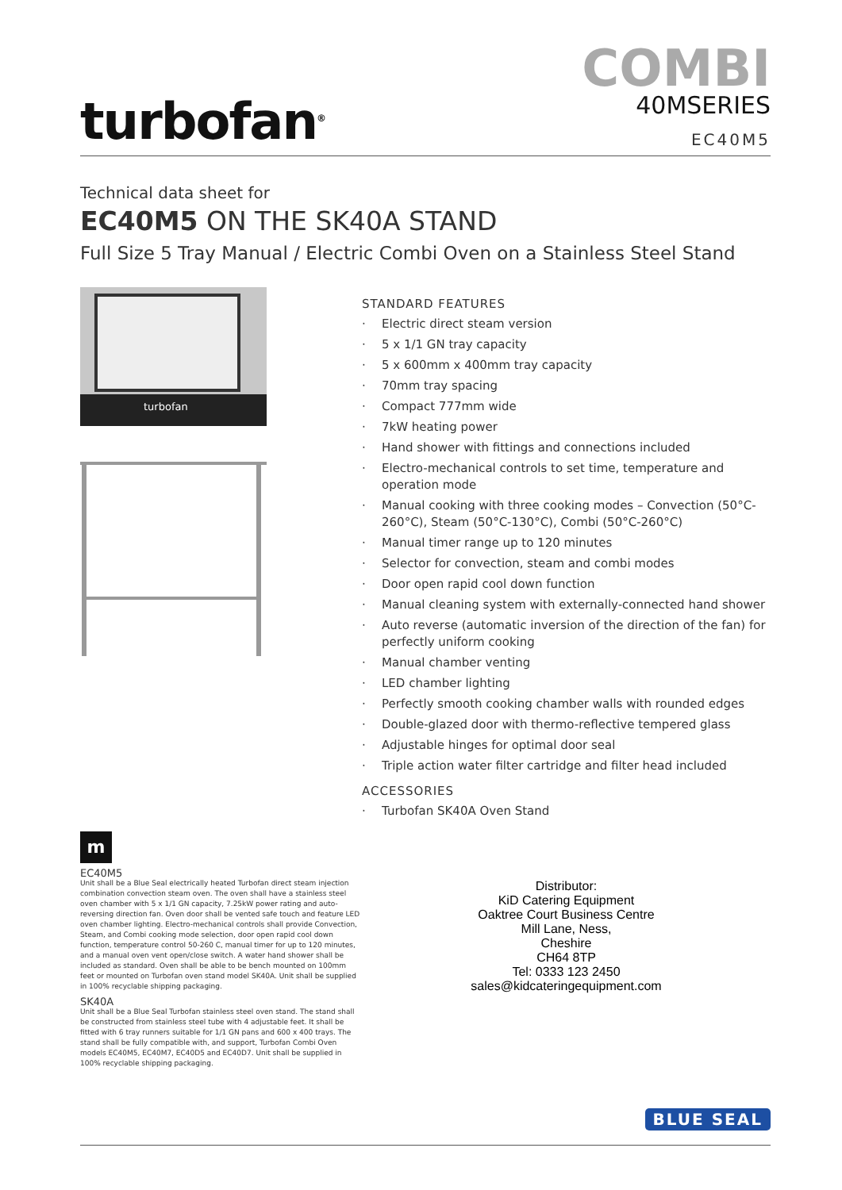turbofan<sup>®</sup>
COMBI
40MSERIES
EC40M5
Technical data sheet for
EC40M5 ON THE SK40A STAND
Full Size 5 Tray Manual / Electric Combi Oven on a Stainless Steel Stand
turbofan
STANDARD FEATURES
· Electric direct steam version
· 5 x 1/1 GN tray capacity
· 5 x 600mm x 400mm tray capacity
· 70mm tray spacing
· Compact 777mm wide
· 7kW heating power
· Hand shower with fittings and connections included
· Electro-mechanical controls to set time, temperature and operation mode
· Manual cooking with three cooking modes – Convection (50°C-260°C), Steam (50°C-130°C), Combi (50°C-260°C)
· Manual timer range up to 120 minutes
· Selector for convection, steam and combi modes
· Door open rapid cool down function
· Manual cleaning system with externally-connected hand shower
· Auto reverse (automatic inversion of the direction of the fan) for perfectly uniform cooking
· Manual chamber venting
· LED chamber lighting
· Perfectly smooth cooking chamber walls with rounded edges
· Double-glazed door with thermo-reflective tempered glass
· Adjustable hinges for optimal door seal
· Triple action water filter cartridge and filter head included
ACCESSORIES
· Turbofan SK40A Oven Stand
m
EC40M5
Unit shall be a Blue Seal electrically heated Turbofan direct steam injection combination convection steam oven. The oven shall have a stainless steel oven chamber with 5 x 1/1 GN capacity, 7.25kW power rating and auto-reversing direction fan. Oven door shall be vented safe touch and feature LED oven chamber lighting. Electro-mechanical controls shall provide Convection, Steam, and Combi cooking mode selection, door open rapid cool down function, temperature control 50-260 C, manual timer for up to 120 minutes, and a manual oven vent open/close switch. A water hand shower shall be included as standard. Oven shall be able to be bench mounted on 100mm feet or mounted on Turbofan oven stand model SK40A. Unit shall be supplied in 100% recyclable shipping packaging.
SK40A
Unit shall be a Blue Seal Turbofan stainless steel oven stand. The stand shall be constructed from stainless steel tube with 4 adjustable feet. It shall be fitted with 6 tray runners suitable for 1/1 GN pans and 600 x 400 trays. The stand shall be fully compatible with, and support, Turbofan Combi Oven models EC40M5, EC40M7, EC40D5 and EC40D7. Unit shall be supplied in 100% recyclable shipping packaging.
Distributor:
KiD Catering Equipment
Oaktree Court Business Centre
Mill Lane, Ness,
Cheshire
CH64 8TP
Tel: 0333 123 2450
sales@kidcateringequipment.com
BLUE SEAL